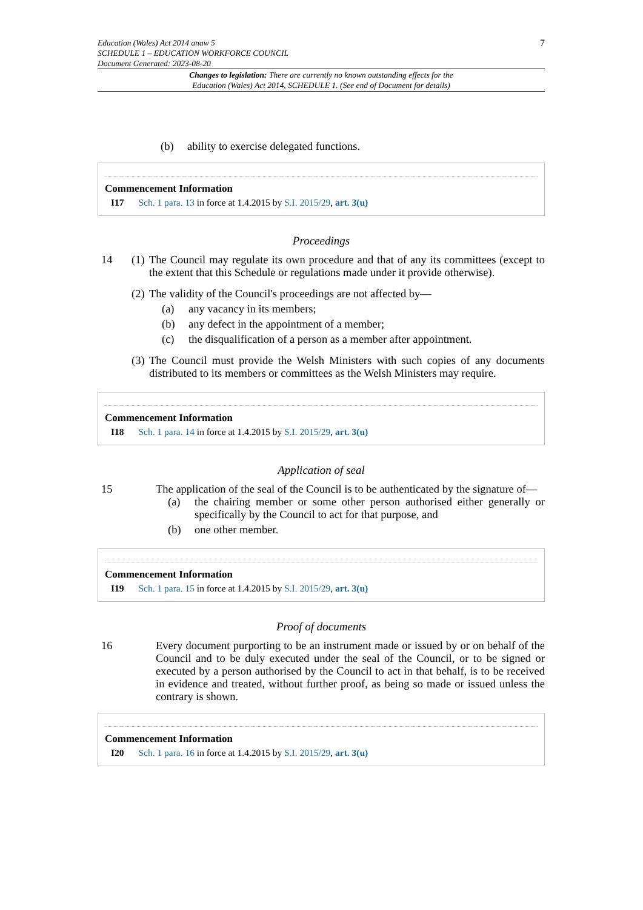Education (Wales) Act 2014 anaw 5
SCHEDULE 1 – EDUCATION WORKFORCE COUNCIL
Document Generated: 2023-08-20
7
Changes to legislation: There are currently no known outstanding effects for the
Education (Wales) Act 2014, SCHEDULE 1. (See end of Document for details)
(b) ability to exercise delegated functions.
Commencement Information
I17 Sch. 1 para. 13 in force at 1.4.2015 by S.I. 2015/29, art. 3(u)
Proceedings
14 (1) The Council may regulate its own procedure and that of any its committees (except to the extent that this Schedule or regulations made under it provide otherwise).
(2) The validity of the Council's proceedings are not affected by—
(a) any vacancy in its members;
(b) any defect in the appointment of a member;
(c) the disqualification of a person as a member after appointment.
(3) The Council must provide the Welsh Ministers with such copies of any documents distributed to its members or committees as the Welsh Ministers may require.
Commencement Information
I18 Sch. 1 para. 14 in force at 1.4.2015 by S.I. 2015/29, art. 3(u)
Application of seal
15 The application of the seal of the Council is to be authenticated by the signature of—
(a) the chairing member or some other person authorised either generally or specifically by the Council to act for that purpose, and
(b) one other member.
Commencement Information
I19 Sch. 1 para. 15 in force at 1.4.2015 by S.I. 2015/29, art. 3(u)
Proof of documents
16 Every document purporting to be an instrument made or issued by or on behalf of the Council and to be duly executed under the seal of the Council, or to be signed or executed by a person authorised by the Council to act in that behalf, is to be received in evidence and treated, without further proof, as being so made or issued unless the contrary is shown.
Commencement Information
I20 Sch. 1 para. 16 in force at 1.4.2015 by S.I. 2015/29, art. 3(u)